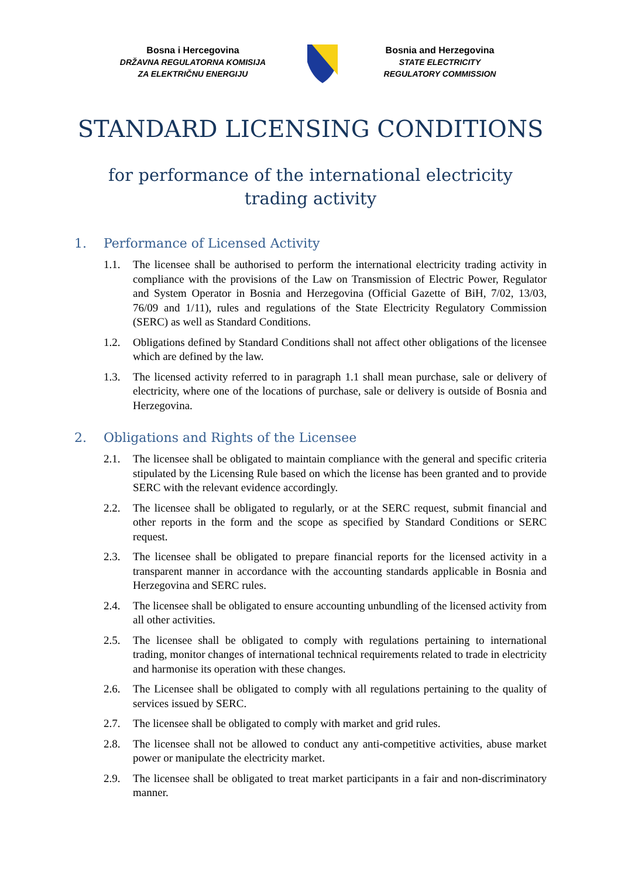Bosna i Hercegovina
DRŽAVNA REGULATORNA KOMISIJA
ZA ELEKTRIČNU ENERGIJU
Bosnia and Herzegovina
STATE ELECTRICITY
REGULATORY COMMISSION
STANDARD LICENSING CONDITIONS
for performance of the international electricity
trading activity
1. Performance of Licensed Activity
1.1. The licensee shall be authorised to perform the international electricity trading activity in compliance with the provisions of the Law on Transmission of Electric Power, Regulator and System Operator in Bosnia and Herzegovina (Official Gazette of BiH, 7/02, 13/03, 76/09 and 1/11), rules and regulations of the State Electricity Regulatory Commission (SERC) as well as Standard Conditions.
1.2. Obligations defined by Standard Conditions shall not affect other obligations of the licensee which are defined by the law.
1.3. The licensed activity referred to in paragraph 1.1 shall mean purchase, sale or delivery of electricity, where one of the locations of purchase, sale or delivery is outside of Bosnia and Herzegovina.
2. Obligations and Rights of the Licensee
2.1. The licensee shall be obligated to maintain compliance with the general and specific criteria stipulated by the Licensing Rule based on which the license has been granted and to provide SERC with the relevant evidence accordingly.
2.2. The licensee shall be obligated to regularly, or at the SERC request, submit financial and other reports in the form and the scope as specified by Standard Conditions or SERC request.
2.3. The licensee shall be obligated to prepare financial reports for the licensed activity in a transparent manner in accordance with the accounting standards applicable in Bosnia and Herzegovina and SERC rules.
2.4. The licensee shall be obligated to ensure accounting unbundling of the licensed activity from all other activities.
2.5. The licensee shall be obligated to comply with regulations pertaining to international trading, monitor changes of international technical requirements related to trade in electricity and harmonise its operation with these changes.
2.6. The Licensee shall be obligated to comply with all regulations pertaining to the quality of services issued by SERC.
2.7. The licensee shall be obligated to comply with market and grid rules.
2.8. The licensee shall not be allowed to conduct any anti-competitive activities, abuse market power or manipulate the electricity market.
2.9. The licensee shall be obligated to treat market participants in a fair and non-discriminatory manner.